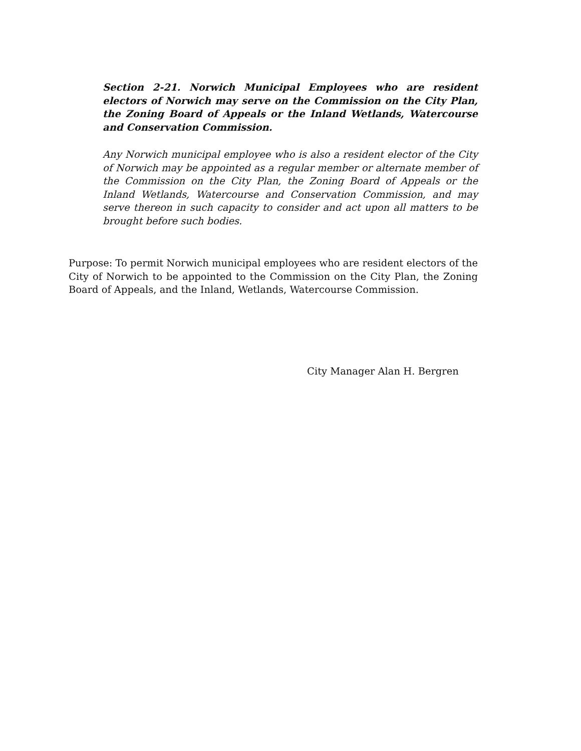Section 2-21. Norwich Municipal Employees who are resident electors of Norwich may serve on the Commission on the City Plan, the Zoning Board of Appeals or the Inland Wetlands, Watercourse and Conservation Commission.
Any Norwich municipal employee who is also a resident elector of the City of Norwich may be appointed as a regular member or alternate member of the Commission on the City Plan, the Zoning Board of Appeals or the Inland Wetlands, Watercourse and Conservation Commission, and may serve thereon in such capacity to consider and act upon all matters to be brought before such bodies.
Purpose: To permit Norwich municipal employees who are resident electors of the City of Norwich to be appointed to the Commission on the City Plan, the Zoning Board of Appeals, and the Inland, Wetlands, Watercourse Commission.
City Manager Alan H. Bergren